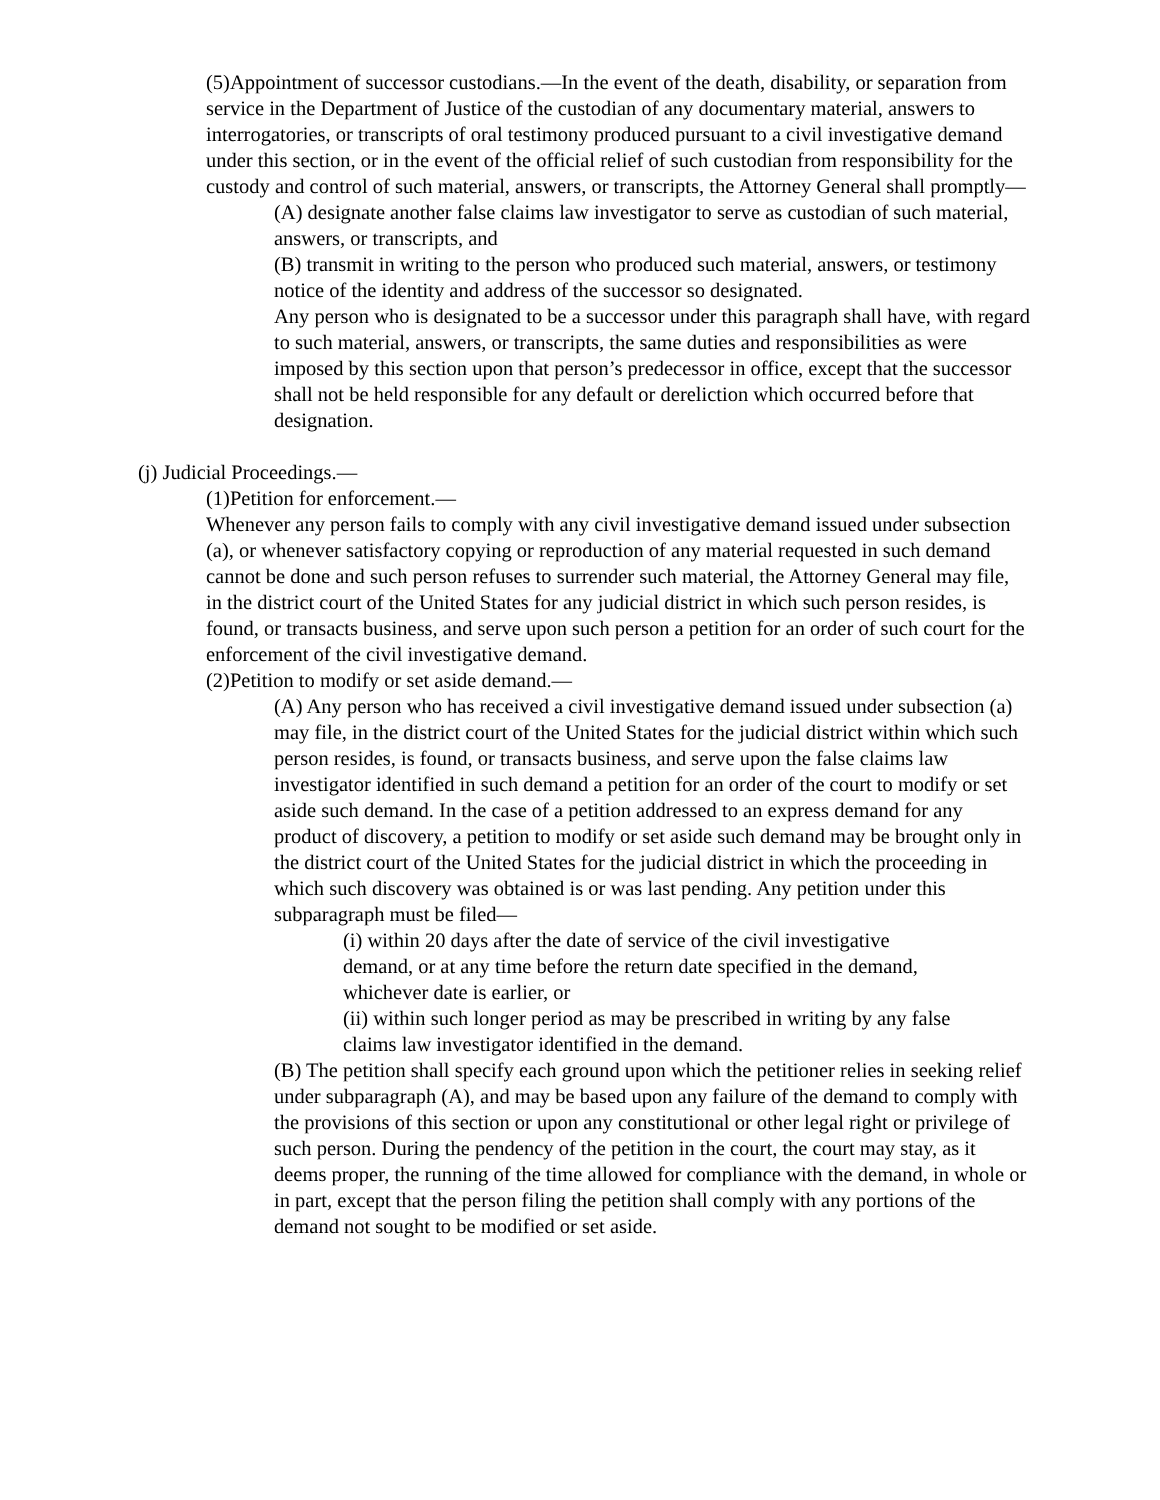(5)Appointment of successor custodians.—In the event of the death, disability, or separation from service in the Department of Justice of the custodian of any documentary material, answers to interrogatories, or transcripts of oral testimony produced pursuant to a civil investigative demand under this section, or in the event of the official relief of such custodian from responsibility for the custody and control of such material, answers, or transcripts, the Attorney General shall promptly—
(A) designate another false claims law investigator to serve as custodian of such material, answers, or transcripts, and
(B) transmit in writing to the person who produced such material, answers, or testimony notice of the identity and address of the successor so designated.
Any person who is designated to be a successor under this paragraph shall have, with regard to such material, answers, or transcripts, the same duties and responsibilities as were imposed by this section upon that person’s predecessor in office, except that the successor shall not be held responsible for any default or dereliction which occurred before that designation.
(j) Judicial Proceedings.—
(1)Petition for enforcement.—
Whenever any person fails to comply with any civil investigative demand issued under subsection (a), or whenever satisfactory copying or reproduction of any material requested in such demand cannot be done and such person refuses to surrender such material, the Attorney General may file, in the district court of the United States for any judicial district in which such person resides, is found, or transacts business, and serve upon such person a petition for an order of such court for the enforcement of the civil investigative demand.
(2)Petition to modify or set aside demand.—
(A) Any person who has received a civil investigative demand issued under subsection (a) may file, in the district court of the United States for the judicial district within which such person resides, is found, or transacts business, and serve upon the false claims law investigator identified in such demand a petition for an order of the court to modify or set aside such demand. In the case of a petition addressed to an express demand for any product of discovery, a petition to modify or set aside such demand may be brought only in the district court of the United States for the judicial district in which the proceeding in which such discovery was obtained is or was last pending. Any petition under this subparagraph must be filed—
(i) within 20 days after the date of service of the civil investigative demand, or at any time before the return date specified in the demand, whichever date is earlier, or
(ii) within such longer period as may be prescribed in writing by any false claims law investigator identified in the demand.
(B) The petition shall specify each ground upon which the petitioner relies in seeking relief under subparagraph (A), and may be based upon any failure of the demand to comply with the provisions of this section or upon any constitutional or other legal right or privilege of such person. During the pendency of the petition in the court, the court may stay, as it deems proper, the running of the time allowed for compliance with the demand, in whole or in part, except that the person filing the petition shall comply with any portions of the demand not sought to be modified or set aside.